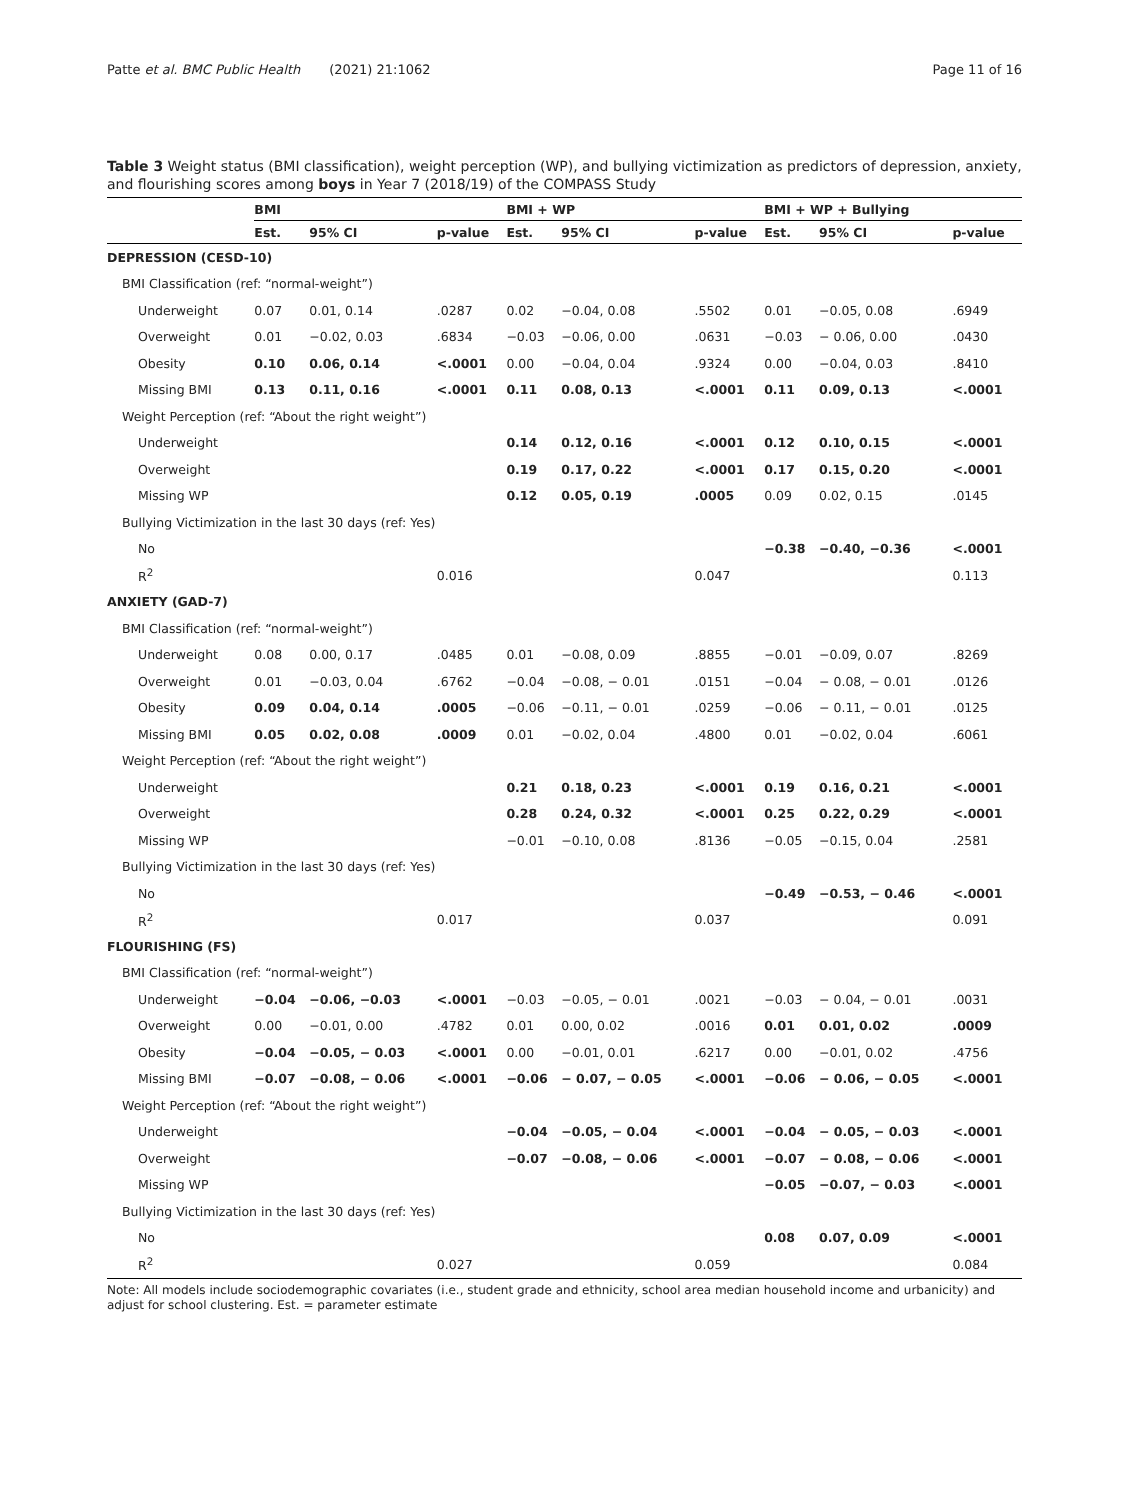Patte et al. BMC Public Health (2021) 21:1062 Page 11 of 16
Table 3 Weight status (BMI classification), weight perception (WP), and bullying victimization as predictors of depression, anxiety, and flourishing scores among boys in Year 7 (2018/19) of the COMPASS Study
| | BMI | | | BMI + WP | | | BMI + WP + Bullying | | |
| --- | --- | --- | --- | --- | --- | --- | --- | --- | --- |
| | Est. | 95% CI | p-value | Est. | 95% CI | p-value | Est. | 95% CI | p-value |
| DEPRESSION (CESD-10) | | | | | | | | | |
| BMI Classification (ref: “normal-weight”) | | | | | | | | | |
| Underweight | 0.07 | 0.01, 0.14 | .0287 | 0.02 | −0.04, 0.08 | .5502 | 0.01 | −0.05, 0.08 | .6949 |
| Overweight | 0.01 | −0.02, 0.03 | .6834 | −0.03 | −0.06, 0.00 | .0631 | −0.03 | − 0.06, 0.00 | .0430 |
| Obesity | 0.10 | 0.06, 0.14 | <.0001 | 0.00 | −0.04, 0.04 | .9324 | 0.00 | −0.04, 0.03 | .8410 |
| Missing BMI | 0.13 | 0.11, 0.16 | <.0001 | 0.11 | 0.08, 0.13 | <.0001 | 0.11 | 0.09, 0.13 | <.0001 |
| Weight Perception (ref: “About the right weight”) | | | | | | | | | |
| Underweight | | | | 0.14 | 0.12, 0.16 | <.0001 | 0.12 | 0.10, 0.15 | <.0001 |
| Overweight | | | | 0.19 | 0.17, 0.22 | <.0001 | 0.17 | 0.15, 0.20 | <.0001 |
| Missing WP | | | | 0.12 | 0.05, 0.19 | .0005 | 0.09 | 0.02, 0.15 | .0145 |
| Bullying Victimization in the last 30 days (ref: Yes) | | | | | | | | | |
| No | | | | | | | −0.38 | −0.40, −0.36 | <.0001 |
| R<sup>2</sup> | | | 0.016 | | | 0.047 | | | 0.113 |
| ANXIETY (GAD-7) | | | | | | | | | |
| BMI Classification (ref: “normal-weight”) | | | | | | | | | |
| Underweight | 0.08 | 0.00, 0.17 | .0485 | 0.01 | −0.08, 0.09 | .8855 | −0.01 | −0.09, 0.07 | .8269 |
| Overweight | 0.01 | −0.03, 0.04 | .6762 | −0.04 | −0.08, − 0.01 | .0151 | −0.04 | − 0.08, − 0.01 | .0126 |
| Obesity | 0.09 | 0.04, 0.14 | .0005 | −0.06 | −0.11, − 0.01 | .0259 | −0.06 | − 0.11, − 0.01 | .0125 |
| Missing BMI | 0.05 | 0.02, 0.08 | .0009 | 0.01 | −0.02, 0.04 | .4800 | 0.01 | −0.02, 0.04 | .6061 |
| Weight Perception (ref: “About the right weight”) | | | | | | | | | |
| Underweight | | | | 0.21 | 0.18, 0.23 | <.0001 | 0.19 | 0.16, 0.21 | <.0001 |
| Overweight | | | | 0.28 | 0.24, 0.32 | <.0001 | 0.25 | 0.22, 0.29 | <.0001 |
| Missing WP | | | | −0.01 | −0.10, 0.08 | .8136 | −0.05 | −0.15, 0.04 | .2581 |
| Bullying Victimization in the last 30 days (ref: Yes) | | | | | | | | | |
| No | | | | | | | −0.49 | −0.53, − 0.46 | <.0001 |
| R<sup>2</sup> | | | 0.017 | | | 0.037 | | | 0.091 |
| FLOURISHING (FS) | | | | | | | | | |
| BMI Classification (ref: “normal-weight”) | | | | | | | | | |
| Underweight | −0.04 | −0.06, −0.03 | <.0001 | −0.03 | −0.05, − 0.01 | .0021 | −0.03 | − 0.04, − 0.01 | .0031 |
| Overweight | 0.00 | −0.01, 0.00 | .4782 | 0.01 | 0.00, 0.02 | .0016 | 0.01 | 0.01, 0.02 | .0009 |
| Obesity | −0.04 | −0.05, − 0.03 | <.0001 | 0.00 | −0.01, 0.01 | .6217 | 0.00 | −0.01, 0.02 | .4756 |
| Missing BMI | −0.07 | −0.08, − 0.06 | <.0001 | −0.06 | − 0.07, − 0.05 | <.0001 | −0.06 | − 0.06, − 0.05 | <.0001 |
| Weight Perception (ref: “About the right weight”) | | | | | | | | | |
| Underweight | | | | −0.04 | −0.05, − 0.04 | <.0001 | −0.04 | − 0.05, − 0.03 | <.0001 |
| Overweight | | | | −0.07 | −0.08, − 0.06 | <.0001 | −0.07 | − 0.08, − 0.06 | <.0001 |
| Missing WP | | | | | | | −0.05 | −0.07, − 0.03 | <.0001 |
| Bullying Victimization in the last 30 days (ref: Yes) | | | | | | | | | |
| No | | | | | | | 0.08 | 0.07, 0.09 | <.0001 |
| R<sup>2</sup> | | | 0.027 | | | 0.059 | | | 0.084 |
Note: All models include sociodemographic covariates (i.e., student grade and ethnicity, school area median household income and urbanicity) and adjust for school clustering. Est. = parameter estimate